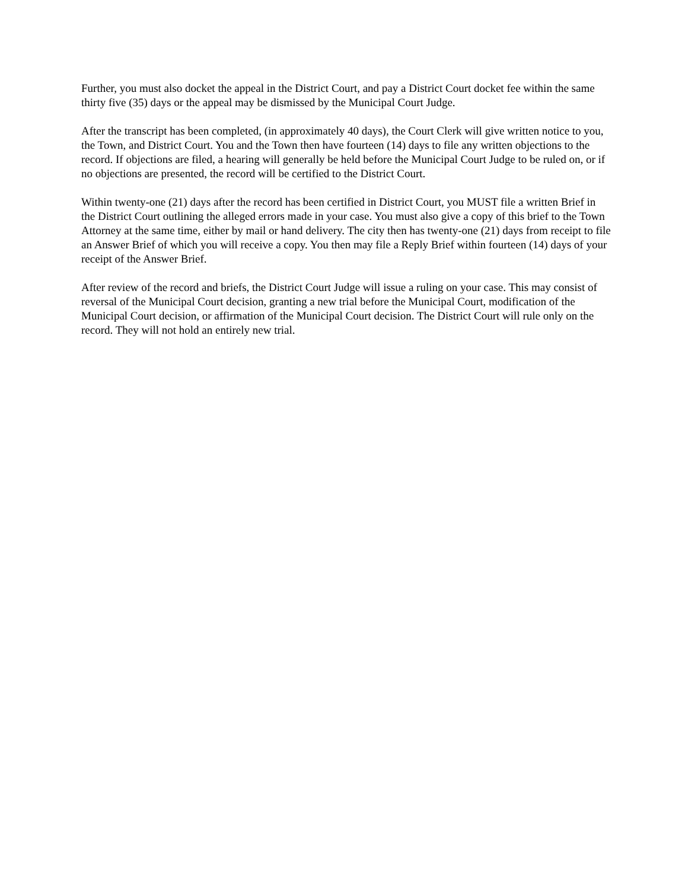Further, you must also docket the appeal in the District Court, and pay a District Court docket fee within the same thirty five (35) days or the appeal may be dismissed by the Municipal Court Judge.
After the transcript has been completed, (in approximately 40 days), the Court Clerk will give written notice to you, the Town, and District Court. You and the Town then have fourteen (14) days to file any written objections to the record. If objections are filed, a hearing will generally be held before the Municipal Court Judge to be ruled on, or if no objections are presented, the record will be certified to the District Court.
Within twenty-one (21) days after the record has been certified in District Court, you MUST file a written Brief in the District Court outlining the alleged errors made in your case. You must also give a copy of this brief to the Town Attorney at the same time, either by mail or hand delivery. The city then has twenty-one (21) days from receipt to file an Answer Brief of which you will receive a copy. You then may file a Reply Brief within fourteen (14) days of your receipt of the Answer Brief.
After review of the record and briefs, the District Court Judge will issue a ruling on your case. This may consist of reversal of the Municipal Court decision, granting a new trial before the Municipal Court, modification of the Municipal Court decision, or affirmation of the Municipal Court decision. The District Court will rule only on the record. They will not hold an entirely new trial.